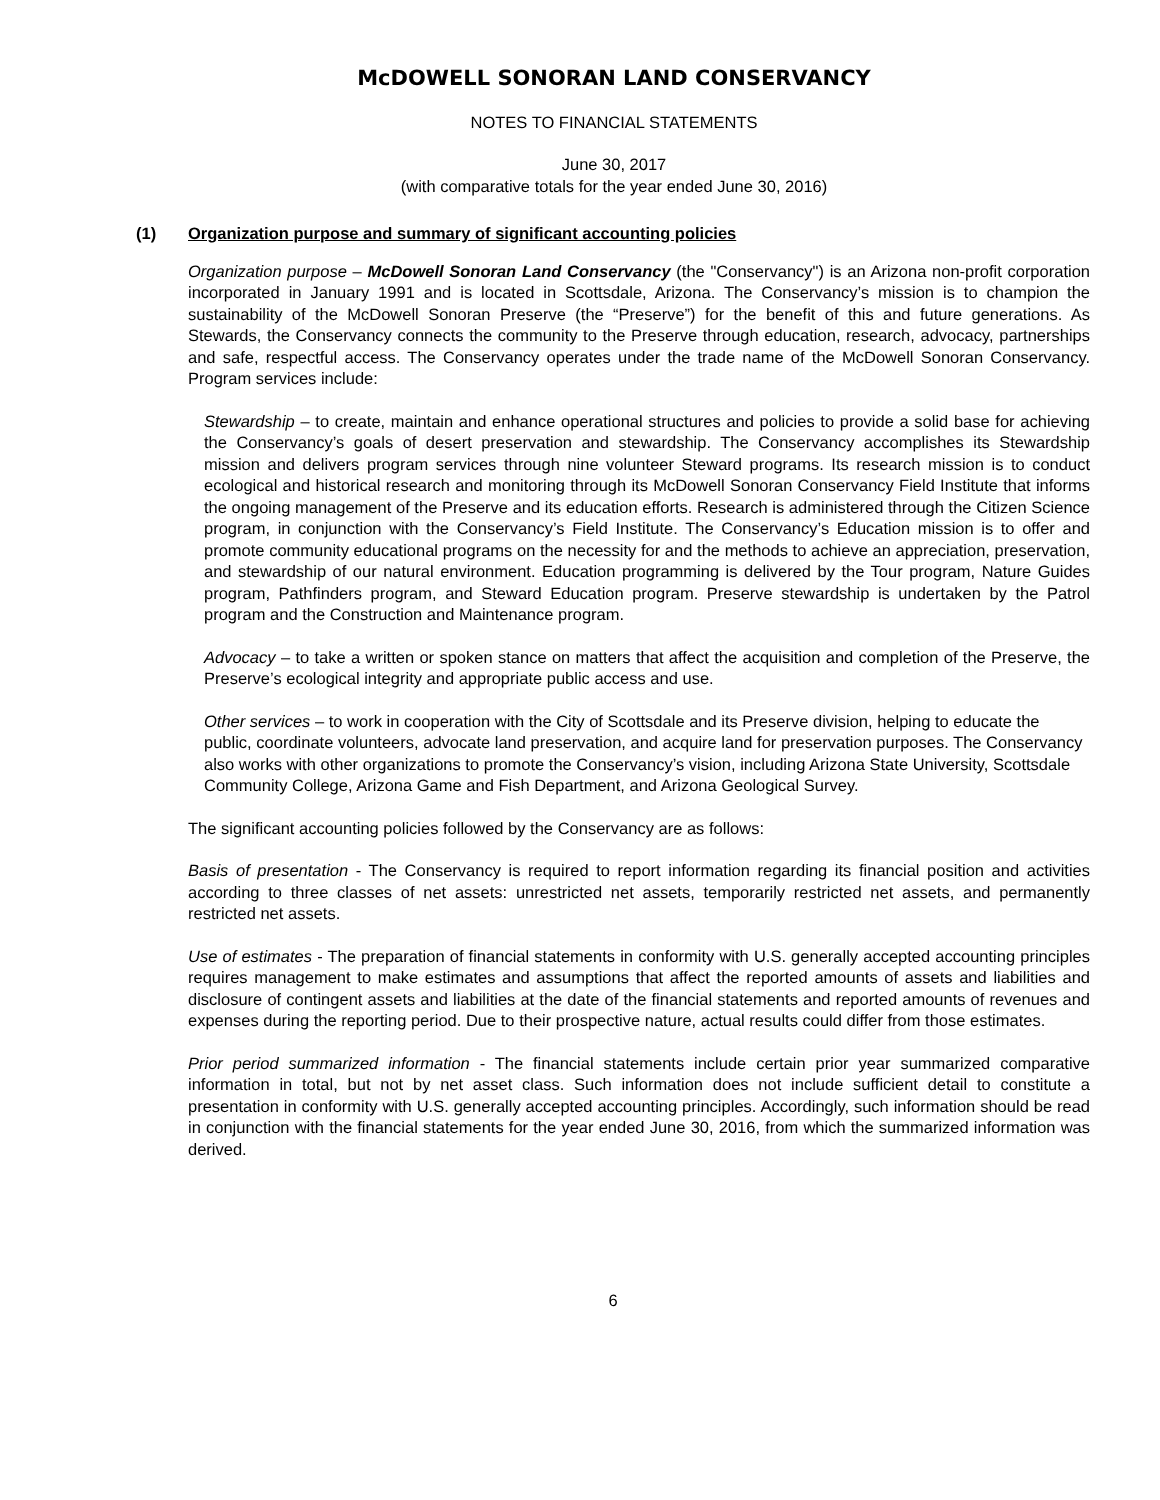McDOWELL SONORAN LAND CONSERVANCY
NOTES TO FINANCIAL STATEMENTS
June 30, 2017
(with comparative totals for the year ended June 30, 2016)
(1) Organization purpose and summary of significant accounting policies
Organization purpose – McDowell Sonoran Land Conservancy (the "Conservancy") is an Arizona non-profit corporation incorporated in January 1991 and is located in Scottsdale, Arizona. The Conservancy’s mission is to champion the sustainability of the McDowell Sonoran Preserve (the “Preserve”) for the benefit of this and future generations. As Stewards, the Conservancy connects the community to the Preserve through education, research, advocacy, partnerships and safe, respectful access. The Conservancy operates under the trade name of the McDowell Sonoran Conservancy. Program services include:
Stewardship – to create, maintain and enhance operational structures and policies to provide a solid base for achieving the Conservancy’s goals of desert preservation and stewardship. The Conservancy accomplishes its Stewardship mission and delivers program services through nine volunteer Steward programs. Its research mission is to conduct ecological and historical research and monitoring through its McDowell Sonoran Conservancy Field Institute that informs the ongoing management of the Preserve and its education efforts. Research is administered through the Citizen Science program, in conjunction with the Conservancy’s Field Institute. The Conservancy’s Education mission is to offer and promote community educational programs on the necessity for and the methods to achieve an appreciation, preservation, and stewardship of our natural environment. Education programming is delivered by the Tour program, Nature Guides program, Pathfinders program, and Steward Education program. Preserve stewardship is undertaken by the Patrol program and the Construction and Maintenance program.
Advocacy – to take a written or spoken stance on matters that affect the acquisition and completion of the Preserve, the Preserve’s ecological integrity and appropriate public access and use.
Other services – to work in cooperation with the City of Scottsdale and its Preserve division, helping to educate the public, coordinate volunteers, advocate land preservation, and acquire land for preservation purposes. The Conservancy also works with other organizations to promote the Conservancy’s vision, including Arizona State University, Scottsdale Community College, Arizona Game and Fish Department, and Arizona Geological Survey.
The significant accounting policies followed by the Conservancy are as follows:
Basis of presentation - The Conservancy is required to report information regarding its financial position and activities according to three classes of net assets: unrestricted net assets, temporarily restricted net assets, and permanently restricted net assets.
Use of estimates - The preparation of financial statements in conformity with U.S. generally accepted accounting principles requires management to make estimates and assumptions that affect the reported amounts of assets and liabilities and disclosure of contingent assets and liabilities at the date of the financial statements and reported amounts of revenues and expenses during the reporting period. Due to their prospective nature, actual results could differ from those estimates.
Prior period summarized information - The financial statements include certain prior year summarized comparative information in total, but not by net asset class. Such information does not include sufficient detail to constitute a presentation in conformity with U.S. generally accepted accounting principles. Accordingly, such information should be read in conjunction with the financial statements for the year ended June 30, 2016, from which the summarized information was derived.
6